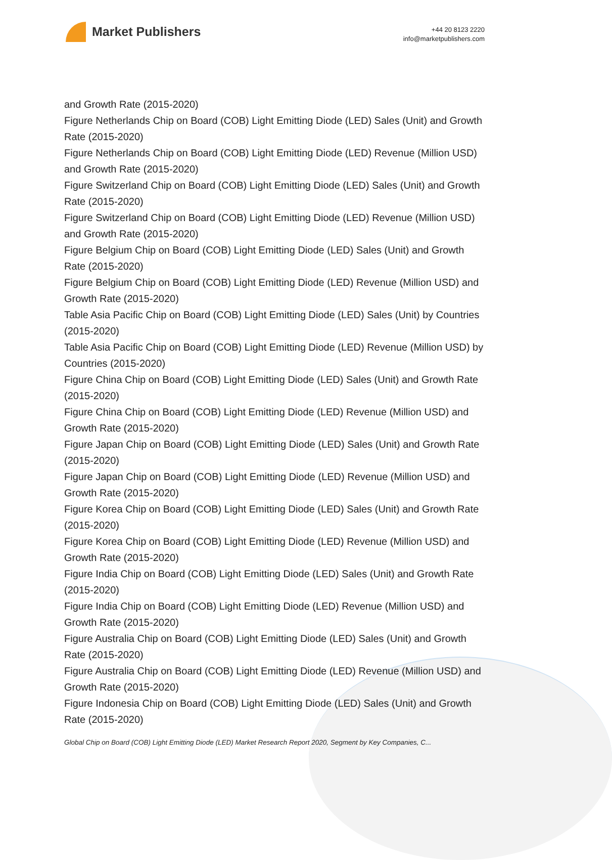Market Publishers
+44 20 8123 2220
info@marketpublishers.com
and Growth Rate (2015-2020)
Figure Netherlands Chip on Board (COB) Light Emitting Diode (LED) Sales (Unit) and Growth Rate (2015-2020)
Figure Netherlands Chip on Board (COB) Light Emitting Diode (LED) Revenue (Million USD) and Growth Rate (2015-2020)
Figure Switzerland Chip on Board (COB) Light Emitting Diode (LED) Sales (Unit) and Growth Rate (2015-2020)
Figure Switzerland Chip on Board (COB) Light Emitting Diode (LED) Revenue (Million USD) and Growth Rate (2015-2020)
Figure Belgium Chip on Board (COB) Light Emitting Diode (LED) Sales (Unit) and Growth Rate (2015-2020)
Figure Belgium Chip on Board (COB) Light Emitting Diode (LED) Revenue (Million USD) and Growth Rate (2015-2020)
Table Asia Pacific Chip on Board (COB) Light Emitting Diode (LED) Sales (Unit) by Countries (2015-2020)
Table Asia Pacific Chip on Board (COB) Light Emitting Diode (LED) Revenue (Million USD) by Countries (2015-2020)
Figure China Chip on Board (COB) Light Emitting Diode (LED) Sales (Unit) and Growth Rate (2015-2020)
Figure China Chip on Board (COB) Light Emitting Diode (LED) Revenue (Million USD) and Growth Rate (2015-2020)
Figure Japan Chip on Board (COB) Light Emitting Diode (LED) Sales (Unit) and Growth Rate (2015-2020)
Figure Japan Chip on Board (COB) Light Emitting Diode (LED) Revenue (Million USD) and Growth Rate (2015-2020)
Figure Korea Chip on Board (COB) Light Emitting Diode (LED) Sales (Unit) and Growth Rate (2015-2020)
Figure Korea Chip on Board (COB) Light Emitting Diode (LED) Revenue (Million USD) and Growth Rate (2015-2020)
Figure India Chip on Board (COB) Light Emitting Diode (LED) Sales (Unit) and Growth Rate (2015-2020)
Figure India Chip on Board (COB) Light Emitting Diode (LED) Revenue (Million USD) and Growth Rate (2015-2020)
Figure Australia Chip on Board (COB) Light Emitting Diode (LED) Sales (Unit) and Growth Rate (2015-2020)
Figure Australia Chip on Board (COB) Light Emitting Diode (LED) Revenue (Million USD) and Growth Rate (2015-2020)
Figure Indonesia Chip on Board (COB) Light Emitting Diode (LED) Sales (Unit) and Growth Rate (2015-2020)
Global Chip on Board (COB) Light Emitting Diode (LED) Market Research Report 2020, Segment by Key Companies, C...